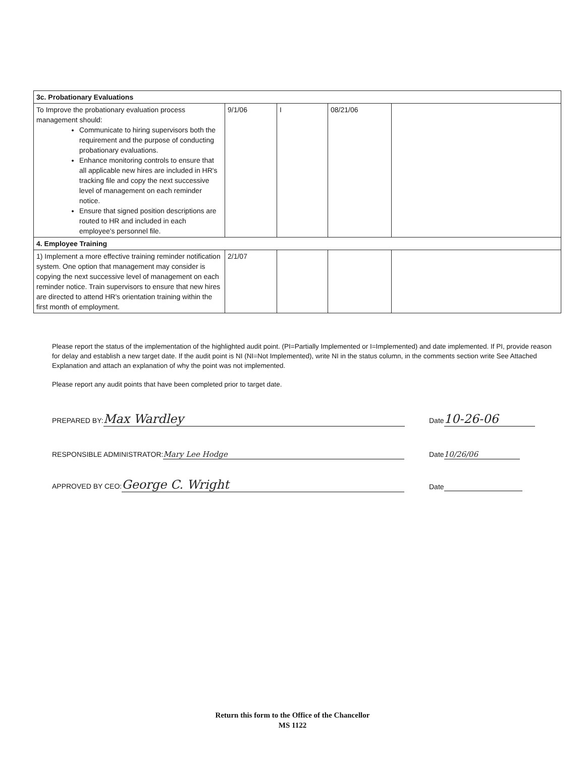| 3c. Probationary Evaluations | | | | |
| --- | --- | --- | --- | --- |
| To Improve the probationary evaluation process management should: Communicate to hiring supervisors both the requirement and the purpose of conducting probationary evaluations. Enhance monitoring controls to ensure that all applicable new hires are included in HR's tracking file and copy the next successive level of management on each reminder notice. Ensure that signed position descriptions are routed to HR and included in each employee's personnel file. | 9/1/06 | I | 08/21/06 | |
| 4. Employee Training | | | | |
| 1) Implement a more effective training reminder notification system. One option that management may consider is copying the next successive level of management on each reminder notice. Train supervisors to ensure that new hires are directed to attend HR's orientation training within the first month of employment. | 2/1/07 | | | |
Please report the status of the implementation of the highlighted audit point. (PI=Partially Implemented or I=Implemented) and date implemented. If PI, provide reason for delay and establish a new target date. If the audit point is NI (NI=Not Implemented), write NI in the status column, in the comments section write See Attached Explanation and attach an explanation of why the point was not implemented.
Please report any audit points that have been completed prior to target date.
PREPARED BY: Max Wardley Date 10-26-06
RESPONSIBLE ADMINISTRATOR: Mary Lee Hodge
Date 10/26/06
APPROVED BY CEO: George C. Wright
Date
Return this form to the Office of the Chancellor
MS 1122